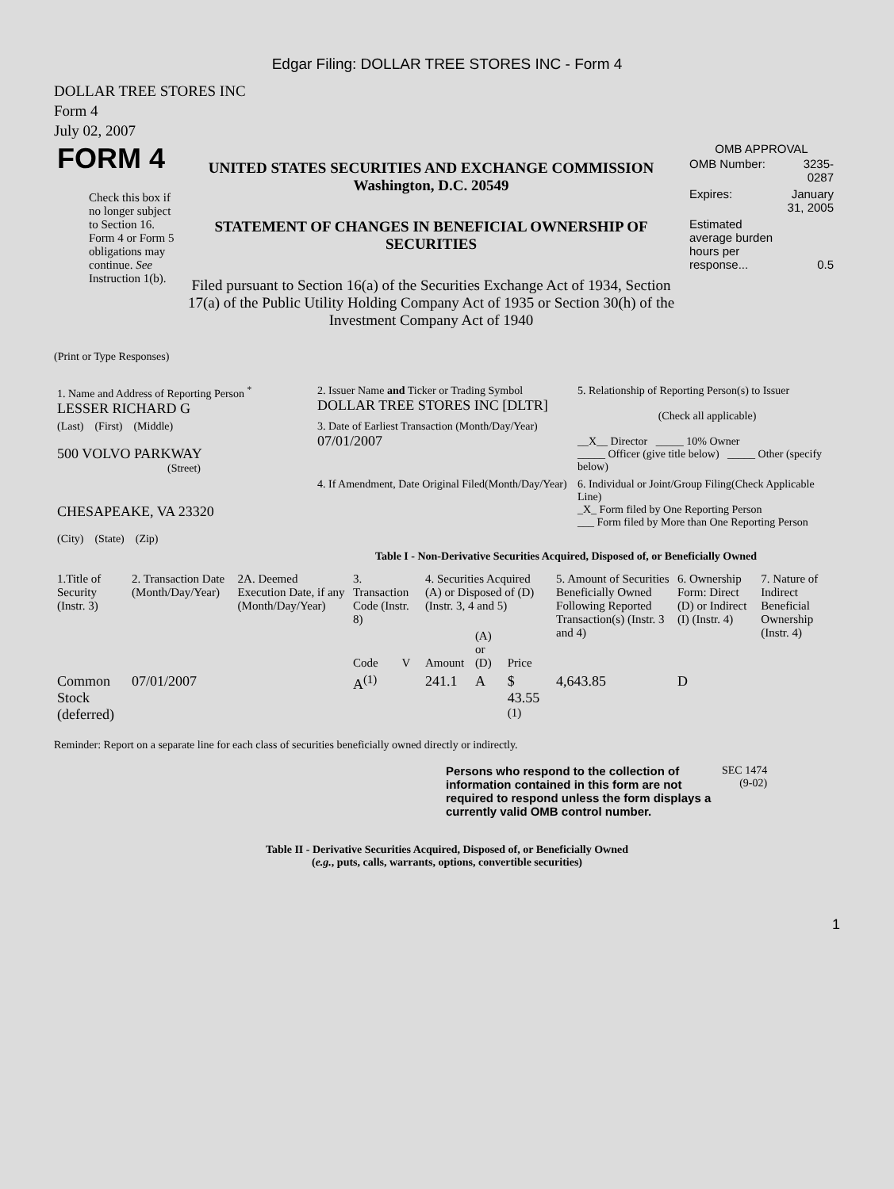Edgar Filing: DOLLAR TREE STORES INC - Form 4
DOLLAR TREE STORES INC
Form 4
July 02, 2007
| FORM 4 Check this box if no longer subject to Section 16. Form 4 or Form 5 obligations may continue. See Instruction 1(b). | UNITED STATES SECURITIES AND EXCHANGE COMMISSION Washington, D.C. 20549 STATEMENT OF CHANGES IN BENEFICIAL OWNERSHIP OF SECURITIES Filed pursuant to Section 16(a) of the Securities Exchange Act of 1934, Section 17(a) of the Public Utility Holding Company Act of 1935 or Section 30(h) of the Investment Company Act of 1940 | OMB APPROVAL / OMB Number: / 3235-0287 / / Expires: / January 31, 2005 / / Estimated average burden hours per response... / 0.5 / |
(Print or Type Responses)
| 1. Name and Address of Reporting Person <sup>*</sup> LESSER RICHARD G | 2. Issuer Name and Ticker or Trading Symbol DOLLAR TREE STORES INC [DLTR] | 5. Relationship of Reporting Person(s) to Issuer (Check all applicable) __X__ Director _____ 10% Owner _____ Officer (give title below) _____ Other (specify below) |
| (Last) (First) (Middle) 500 VOLVO PARKWAY (Street) | 3. Date of Earliest Transaction (Month/Day/Year) 07/01/2007 | |
| CHESAPEAKE, VA 23320 (City) (State) (Zip) | 4. If Amendment, Date Original Filed(Month/Day/Year) | 6. Individual or Joint/Group Filing(Check Applicable Line) _X_ Form filed by One Reporting Person ___ Form filed by More than One Reporting Person |
Table I - Non-Derivative Securities Acquired, Disposed of, or Beneficially Owned
| 1.Title of Security (Instr. 3) | 2. Transaction Date (Month/Day/Year) | 2A. Deemed Execution Date, if any (Month/Day/Year) | 3. Transaction Code (Instr. 8) | | 4. Securities Acquired (A) or Disposed of (D) (Instr. 3, 4 and 5) | | | 5. Amount of Securities Beneficially Owned Following Reported Transaction(s) (Instr. 3 and 4) | 6. Ownership Form: Direct (D) or Indirect (I) (Instr. 4) | 7. Nature of Indirect Beneficial Ownership (Instr. 4) |
| --- | --- | --- | --- | --- | --- | --- | --- | --- | --- | --- |
| | | | Code | V | Amount | (A) or (D) | Price | | | |
| Common Stock (deferred) | 07/01/2007 | | A<sup>(1)</sup> | | 241.1 | A | $ 43.55 <sup>(1)</sup> | 4,643.85 | D | |
Reminder: Report on a separate line for each class of securities beneficially owned directly or indirectly.
| Persons who respond to the collection of information contained in this form are not required to respond unless the form displays a currently valid OMB control number. | SEC 1474 (9-02) |
Table II - Derivative Securities Acquired, Disposed of, or Beneficially Owned
(e.g., puts, calls, warrants, options, convertible securities)
1